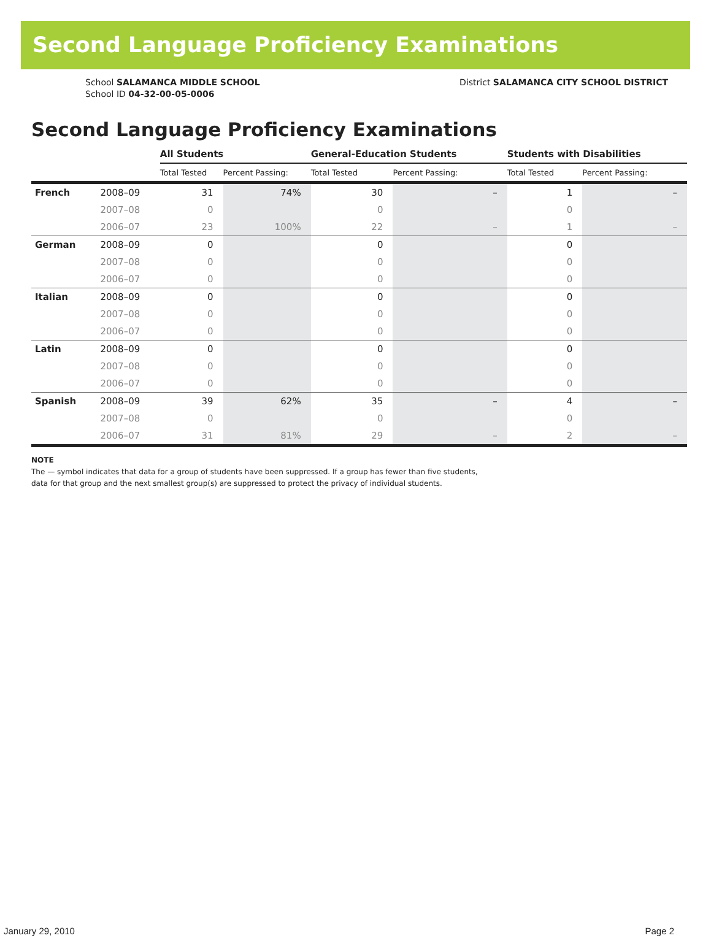Second Language Proficiency Examinations
School SALAMANCA MIDDLE SCHOOL
School ID 04-32-00-05-0006
District SALAMANCA CITY SCHOOL DISTRICT
Second Language Proficiency Examinations
| | | All Students | | General-Education Students | | Students with Disabilities | |
| --- | --- | --- | --- | --- | --- | --- | --- |
| | | Total Tested | Percent Passing: | Total Tested | Percent Passing: | Total Tested | Percent Passing: |
| French | 2008–09 | 31 | 74% | 30 | – | 1 | – |
| | 2007–08 | 0 | | 0 | | 0 | |
| | 2006–07 | 23 | 100% | 22 | – | 1 | – |
| German | 2008–09 | 0 | | 0 | | 0 | |
| | 2007–08 | 0 | | 0 | | 0 | |
| | 2006–07 | 0 | | 0 | | 0 | |
| Italian | 2008–09 | 0 | | 0 | | 0 | |
| | 2007–08 | 0 | | 0 | | 0 | |
| | 2006–07 | 0 | | 0 | | 0 | |
| Latin | 2008–09 | 0 | | 0 | | 0 | |
| | 2007–08 | 0 | | 0 | | 0 | |
| | 2006–07 | 0 | | 0 | | 0 | |
| Spanish | 2008–09 | 39 | 62% | 35 | – | 4 | – |
| | 2007–08 | 0 | | 0 | | 0 | |
| | 2006–07 | 31 | 81% | 29 | – | 2 | – |
NOTE
The — symbol indicates that data for a group of students have been suppressed. If a group has fewer than five students,
data for that group and the next smallest group(s) are suppressed to protect the privacy of individual students.
January 29, 2010 Page 2